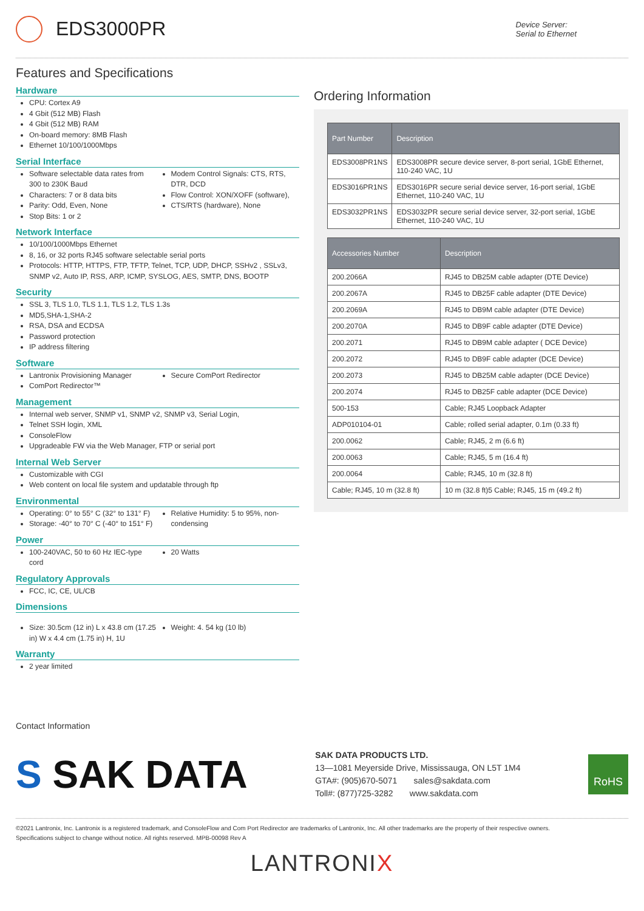EDS3000PR
Device Server:
Serial to Ethernet
Features and Specifications
Hardware
CPU: Cortex A9
4 Gbit (512 MB) Flash
4 Gbit (512 MB) RAM
On-board memory: 8MB Flash
Ethernet 10/100/1000Mbps
Serial Interface
Software selectable data rates from 300 to 230K Baud
Characters: 7 or 8 data bits
Parity: Odd, Even, None
Stop Bits: 1 or 2
Modem Control Signals: CTS, RTS, DTR, DCD
Flow Control: XON/XOFF (software),
CTS/RTS (hardware), None
Network Interface
10/100/1000Mbps Ethernet
8, 16, or 32 ports RJ45 software selectable serial ports
Protocols: HTTP, HTTPS, FTP, TFTP, Telnet, TCP, UDP, DHCP, SSHv2 , SSLv3, SNMP v2, Auto IP, RSS, ARP, ICMP, SYSLOG, AES, SMTP, DNS, BOOTP
Security
SSL 3, TLS 1.0, TLS 1.1, TLS 1.2, TLS 1.3s
MD5,SHA-1,SHA-2
RSA, DSA and ECDSA
Password protection
IP address filtering
Software
Lantronix Provisioning Manager
ComPort Redirector™
Secure ComPort Redirector
Management
Internal web server, SNMP v1, SNMP v2, SNMP v3, Serial Login,
Telnet SSH login, XML
ConsoleFlow
Upgradeable FW via the Web Manager, FTP or serial port
Internal Web Server
Customizable with CGI
Web content on local file system and updatable through ftp
Environmental
Operating: 0° to 55° C (32° to 131° F)
Storage: -40° to 70° C (-40° to 151° F)
Relative Humidity: 5 to 95%, non-condensing
Power
100-240VAC, 50 to 60 Hz IEC-type cord
20 Watts
Regulatory Approvals
FCC, IC, CE, UL/CB
Dimensions
Size: 30.5cm (12 in) L x 43.8 cm (17.25 in) W x 4.4 cm (1.75 in) H, 1U
Weight: 4. 54 kg (10 lb)
Warranty
2 year limited
Ordering Information
| Part Number | Description |
| --- | --- |
| EDS3008PR1NS | EDS3008PR secure device server, 8-port serial, 1GbE Ethernet, 110-240 VAC, 1U |
| EDS3016PR1NS | EDS3016PR secure serial device server, 16-port serial, 1GbE Ethernet, 110-240 VAC, 1U |
| EDS3032PR1NS | EDS3032PR secure serial device server, 32-port serial, 1GbE Ethernet, 110-240 VAC, 1U |
| Accessories Number | Description |
| --- | --- |
| 200.2066A | RJ45 to DB25M cable adapter (DTE Device) |
| 200.2067A | RJ45 to DB25F cable adapter (DTE Device) |
| 200.2069A | RJ45 to DB9M cable adapter (DTE Device) |
| 200.2070A | RJ45 to DB9F cable adapter (DTE Device) |
| 200.2071 | RJ45 to DB9M cable adapter ( DCE Device) |
| 200.2072 | RJ45 to DB9F cable adapter (DCE Device) |
| 200.2073 | RJ45 to DB25M cable adapter (DCE Device) |
| 200.2074 | RJ45 to DB25F cable adapter (DCE Device) |
| 500-153 | Cable; RJ45 Loopback Adapter |
| ADP010104-01 | Cable; rolled serial adapter, 0.1m (0.33 ft) |
| 200.0062 | Cable; RJ45, 2 m (6.6 ft) |
| 200.0063 | Cable; RJ45, 5 m (16.4 ft) |
| 200.0064 | Cable; RJ45, 10 m (32.8 ft) |
| Cable; RJ45, 10 m (32.8 ft) | 10 m (32.8 ft)5 Cable; RJ45, 15 m (49.2 ft) |
Contact Information
S SAK DATA
SAK DATA PRODUCTS LTD.
13—1081 Meyerside Drive, Mississauga, ON L5T 1M4
GTA#: (905)670-5071 sales@sakdata.com
Toll#: (877)725-3282 www.sakdata.com
RoHS
©2021 Lantronix, Inc. Lantronix is a registered trademark, and ConsoleFlow and Com Port Redirector are trademarks of Lantronix, Inc. All other trademarks are the property of their respective owners.
Specifications subject to change without notice. All rights reserved. MPB-00098 Rev A
LANTRONIX